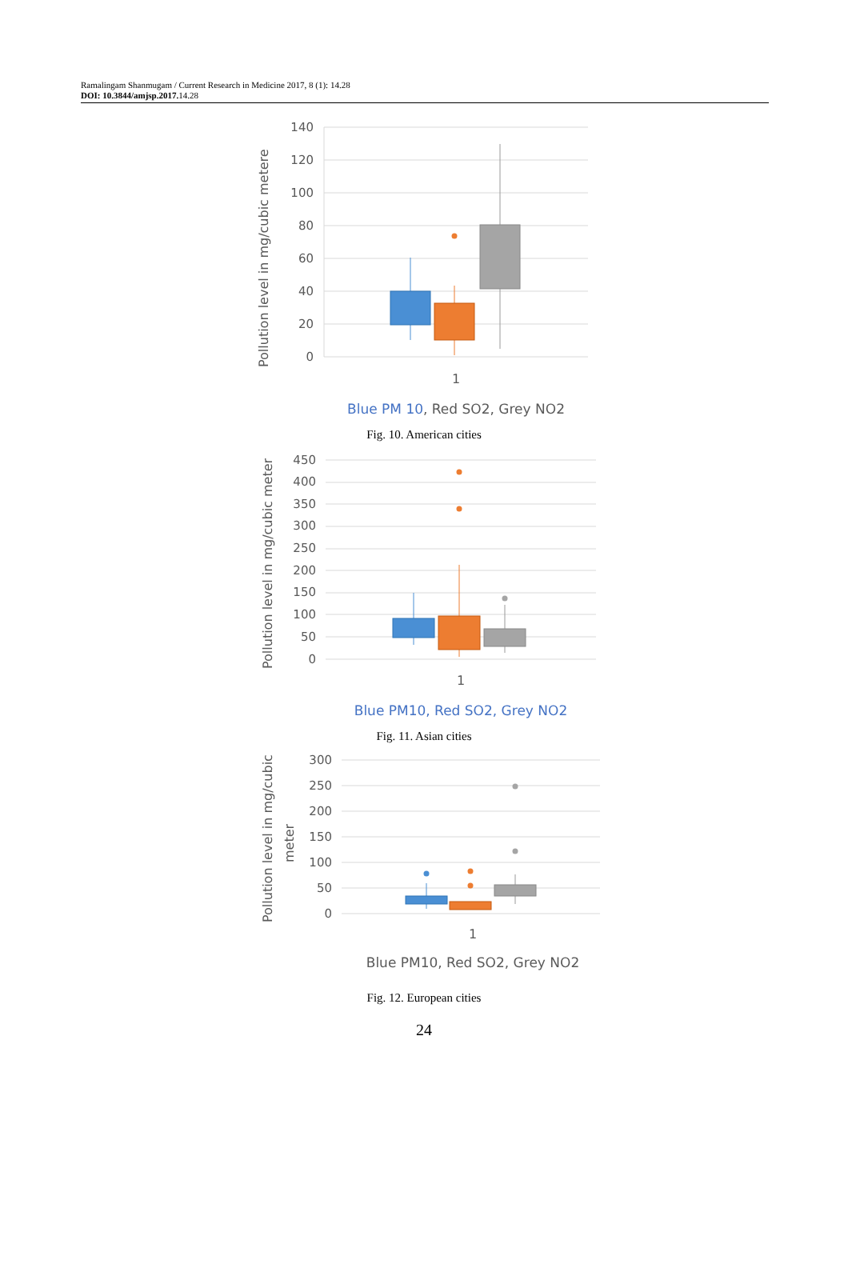Ramalingam Shanmugam / Current Research in Medicine 2017, 8 (1): 14.28
DOI: 10.3844/amjsp.2017. 14.28
Pollution level in mg/cubic metere
140
120
100
80
60
40
20
0
1
Blue PM 10, Red SO2, Grey NO2
Fig. 10. American cities
Pollution level in mg/cubic meter
450
400
350
300
250
200
150
100
50
0
1
Blue PM10, Red SO2, Grey NO2
Fig. 11. Asian cities
Pollution level in mg/cubic
meter
300
250
200
150
100
50
0
1
Blue PM10, Red SO2, Grey NO2
Fig. 12. European cities
24